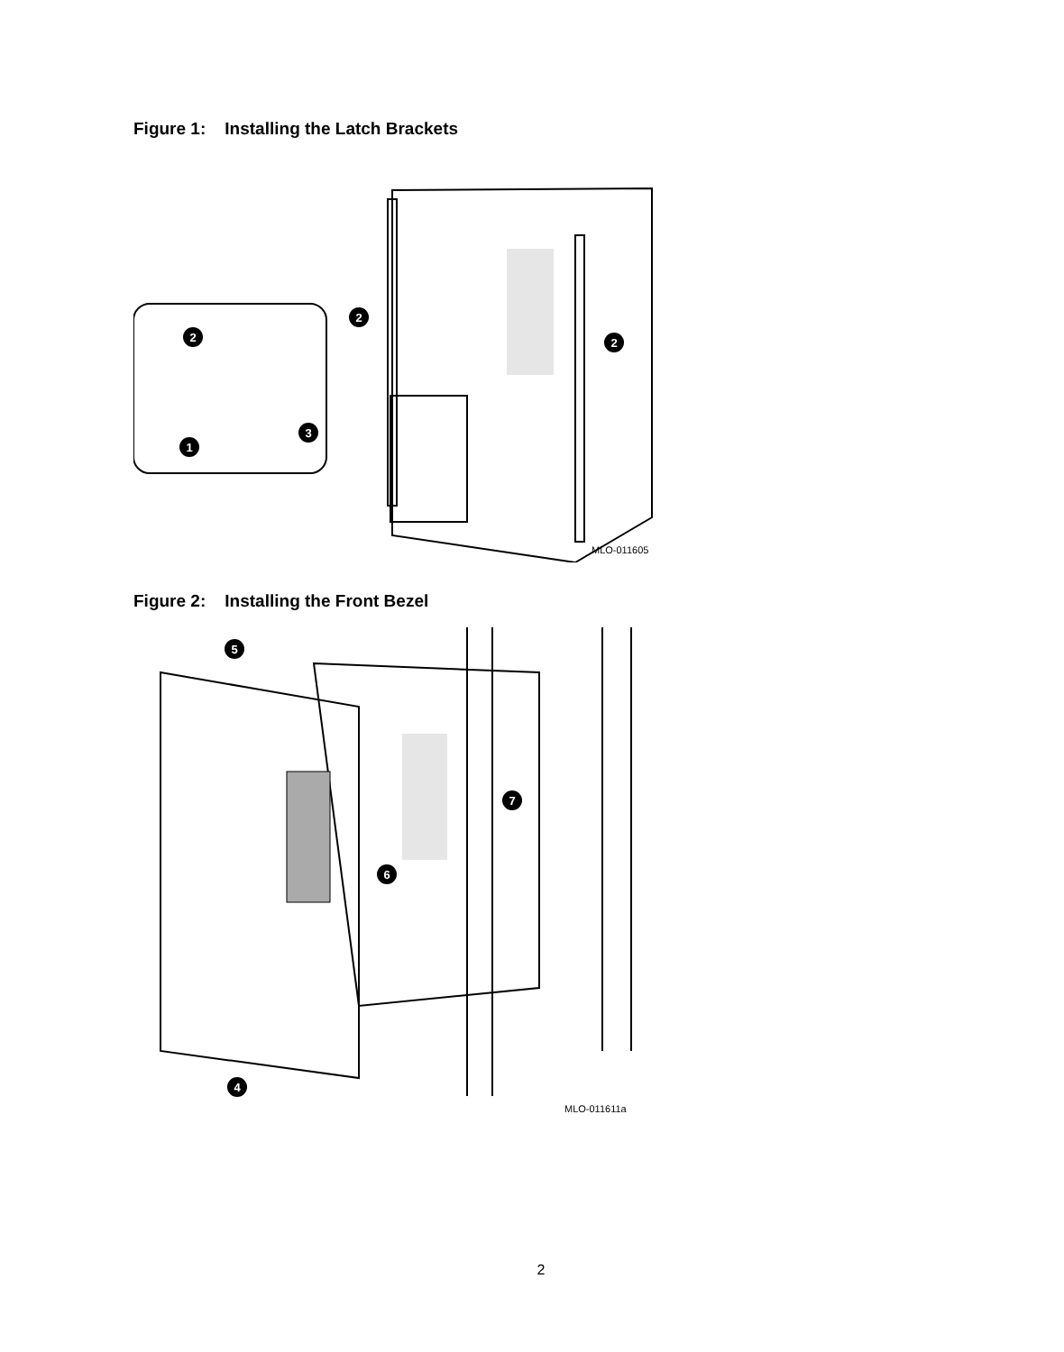Figure 1: Installing the Latch Brackets
2
2
2
3
1
MLO-011605
Figure 2: Installing the Front Bezel
5
7
6
4
MLO-011611a
2